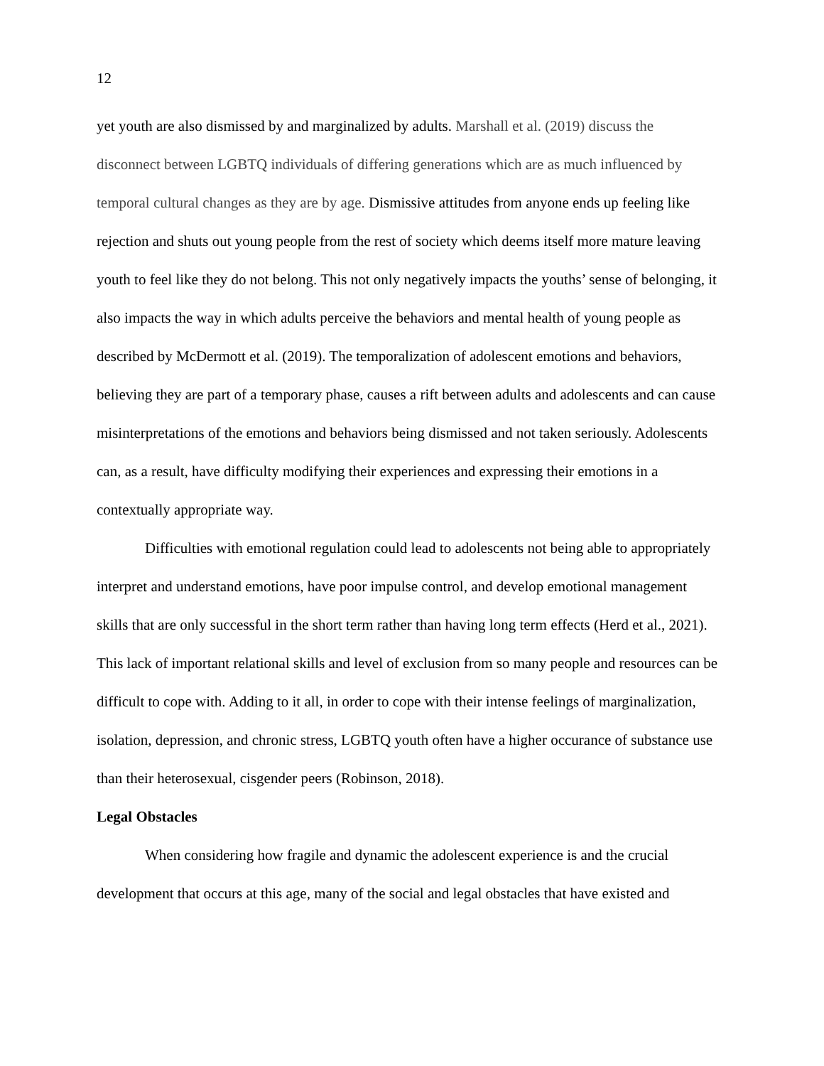12
yet youth are also dismissed by and marginalized by adults. Marshall et al. (2019) discuss the disconnect between LGBTQ individuals of differing generations which are as much influenced by temporal cultural changes as they are by age. Dismissive attitudes from anyone ends up feeling like rejection and shuts out young people from the rest of society which deems itself more mature leaving youth to feel like they do not belong. This not only negatively impacts the youths’ sense of belonging, it also impacts the way in which adults perceive the behaviors and mental health of young people as described by McDermott et al. (2019). The temporalization of adolescent emotions and behaviors, believing they are part of a temporary phase, causes a rift between adults and adolescents and can cause misinterpretations of the emotions and behaviors being dismissed and not taken seriously. Adolescents can, as a result, have difficulty modifying their experiences and expressing their emotions in a contextually appropriate way.
Difficulties with emotional regulation could lead to adolescents not being able to appropriately interpret and understand emotions, have poor impulse control, and develop emotional management skills that are only successful in the short term rather than having long term effects (Herd et al., 2021). This lack of important relational skills and level of exclusion from so many people and resources can be difficult to cope with. Adding to it all, in order to cope with their intense feelings of marginalization, isolation, depression, and chronic stress, LGBTQ youth often have a higher occurance of substance use than their heterosexual, cisgender peers (Robinson, 2018).
Legal Obstacles
When considering how fragile and dynamic the adolescent experience is and the crucial development that occurs at this age, many of the social and legal obstacles that have existed and